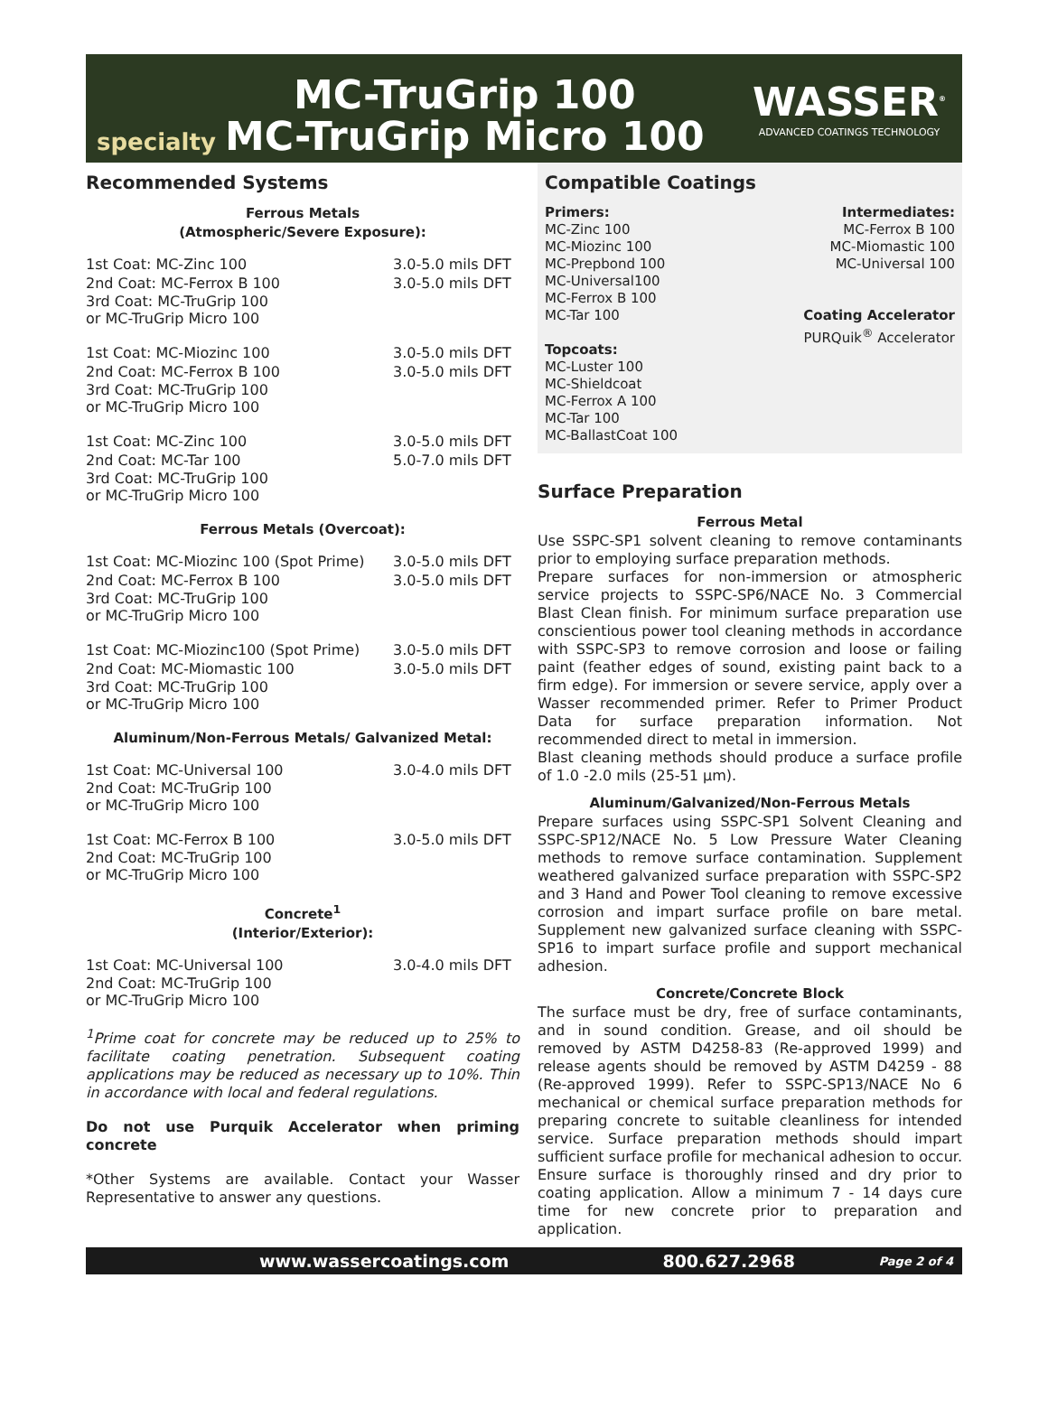specialty
MC-TruGrip 100
MC-TruGrip Micro 100
WASSER<sup>®</sup>
ADVANCED COATINGS TECHNOLOGY
Recommended Systems
Ferrous Metals
(Atmospheric/Severe Exposure):
1st Coat: MC-Zinc 100 3.0-5.0 mils DFT
2nd Coat: MC-Ferrox B 100 3.0-5.0 mils DFT
3rd Coat: MC-TruGrip 100
or MC-TruGrip Micro 100
1st Coat: MC-Miozinc 100 3.0-5.0 mils DFT
2nd Coat: MC-Ferrox B 100 3.0-5.0 mils DFT
3rd Coat: MC-TruGrip 100
or MC-TruGrip Micro 100
1st Coat: MC-Zinc 100 3.0-5.0 mils DFT
2nd Coat: MC-Tar 100 5.0-7.0 mils DFT
3rd Coat: MC-TruGrip 100
or MC-TruGrip Micro 100
Ferrous Metals (Overcoat):
1st Coat: MC-Miozinc 100 (Spot Prime)
3.0-5.0 mils DFT
2nd Coat: MC-Ferrox B 100 3.0-5.0 mils DFT
3rd Coat: MC-TruGrip 100
or MC-TruGrip Micro 100
1st Coat: MC-Miozinc100 (Spot Prime)
3.0-5.0 mils DFT
2nd Coat: MC-Miomastic 100 3.0-5.0 mils DFT
3rd Coat: MC-TruGrip 100
or MC-TruGrip Micro 100
Aluminum/Non-Ferrous Metals/ Galvanized Metal:
1st Coat: MC-Universal 100 3.0-4.0 mils DFT
2nd Coat: MC-TruGrip 100
or MC-TruGrip Micro 100
1st Coat: MC-Ferrox B 100 3.0-5.0 mils DFT
2nd Coat: MC-TruGrip 100
or MC-TruGrip Micro 100
Concrete<sup>1</sup>
(Interior/Exterior):
1st Coat: MC-Universal 100 3.0-4.0 mils DFT
2nd Coat: MC-TruGrip 100
or MC-TruGrip Micro 100
<sup>1</sup> Prime coat for concrete may be reduced up to 25% to facilitate coating penetration. Subsequent coating applications may be reduced as necessary up to 10%. Thin in accordance with local and federal regulations.
Do not use Purquik Accelerator when priming concrete
*Other Systems are available. Contact your Wasser Representative to answer any questions.
Compatible Coatings
Primers:
MC-Zinc 100
MC-Miozinc 100
MC-Prepbond 100
MC-Universal100
MC-Ferrox B 100
MC-Tar 100
Topcoats:
MC-Luster 100
MC-Shieldcoat
MC-Ferrox A 100
MC-Tar 100
MC-BallastCoat 100
Intermediates:
MC-Ferrox B 100
MC-Miomastic 100
MC-Universal 100
Coating Accelerator
PURQuik<sup>®</sup> Accelerator
Surface Preparation
Ferrous Metal
Use SSPC-SP1 solvent cleaning to remove contaminants prior to employing surface preparation methods.
Prepare surfaces for non-immersion or atmospheric service projects to SSPC-SP6/NACE No. 3 Commercial Blast Clean finish. For minimum surface preparation use conscientious power tool cleaning methods in accordance with SSPC-SP3 to remove corrosion and loose or failing paint (feather edges of sound, existing paint back to a firm edge). For immersion or severe service, apply over a Wasser recommended primer. Refer to Primer Product Data for surface preparation information. Not recommended direct to metal in immersion.
Blast cleaning methods should produce a surface profile of 1.0 -2.0 mils (25-51 µm).
Aluminum/Galvanized/Non-Ferrous Metals
Prepare surfaces using SSPC-SP1 Solvent Cleaning and SSPC-SP12/NACE No. 5 Low Pressure Water Cleaning methods to remove surface contamination. Supplement weathered galvanized surface preparation with SSPC-SP2 and 3 Hand and Power Tool cleaning to remove excessive corrosion and impart surface profile on bare metal. Supplement new galvanized surface cleaning with SSPC-SP16 to impart surface profile and support mechanical adhesion.
Concrete/Concrete Block
The surface must be dry, free of surface contaminants, and in sound condition. Grease, and oil should be removed by ASTM D4258-83 (Re-approved 1999) and release agents should be removed by ASTM D4259 - 88 (Re-approved 1999). Refer to SSPC-SP13/NACE No 6 mechanical or chemical surface preparation methods for preparing concrete to suitable cleanliness for intended service. Surface preparation methods should impart sufficient surface profile for mechanical adhesion to occur. Ensure surface is thoroughly rinsed and dry prior to coating application. Allow a minimum 7 - 14 days cure time for new concrete prior to preparation and application.
www.wassercoatings.com 800.627.2968 Page 2 of 4